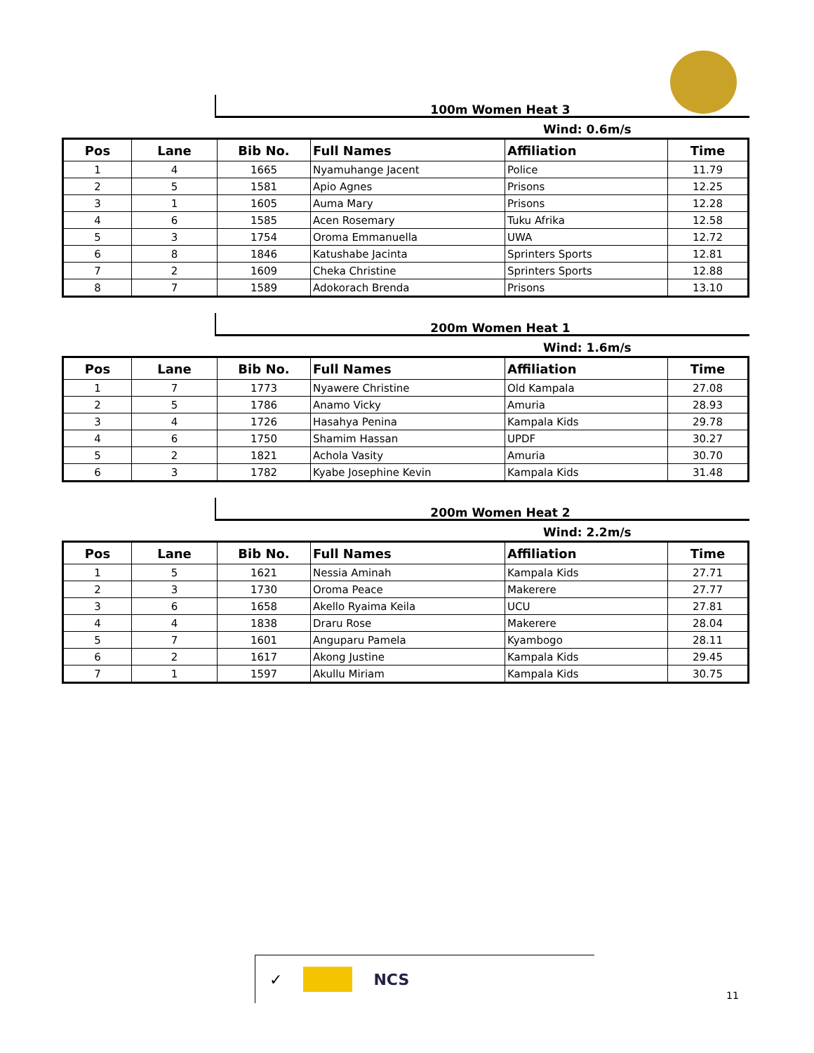100m Women Heat 3
Wind: 0.6m/s
| Pos | Lane | Bib No. | Full Names | Affiliation | Time |
| --- | --- | --- | --- | --- | --- |
| 1 | 4 | 1665 | Nyamuhange Jacent | Police | 11.79 |
| 2 | 5 | 1581 | Apio Agnes | Prisons | 12.25 |
| 3 | 1 | 1605 | Auma Mary | Prisons | 12.28 |
| 4 | 6 | 1585 | Acen Rosemary | Tuku Afrika | 12.58 |
| 5 | 3 | 1754 | Oroma Emmanuella | UWA | 12.72 |
| 6 | 8 | 1846 | Katushabe Jacinta | Sprinters Sports | 12.81 |
| 7 | 2 | 1609 | Cheka Christine | Sprinters Sports | 12.88 |
| 8 | 7 | 1589 | Adokorach Brenda | Prisons | 13.10 |
200m Women Heat 1
Wind: 1.6m/s
| Pos | Lane | Bib No. | Full Names | Affiliation | Time |
| --- | --- | --- | --- | --- | --- |
| 1 | 7 | 1773 | Nyawere Christine | Old Kampala | 27.08 |
| 2 | 5 | 1786 | Anamo Vicky | Amuria | 28.93 |
| 3 | 4 | 1726 | Hasahya Penina | Kampala Kids | 29.78 |
| 4 | 6 | 1750 | Shamim Hassan | UPDF | 30.27 |
| 5 | 2 | 1821 | Achola Vasity | Amuria | 30.70 |
| 6 | 3 | 1782 | Kyabe Josephine Kevin | Kampala Kids | 31.48 |
200m Women Heat 2
Wind: 2.2m/s
| Pos | Lane | Bib No. | Full Names | Affiliation | Time |
| --- | --- | --- | --- | --- | --- |
| 1 | 5 | 1621 | Nessia Aminah | Kampala Kids | 27.71 |
| 2 | 3 | 1730 | Oroma Peace | Makerere | 27.77 |
| 3 | 6 | 1658 | Akello Ryaima Keila | UCU | 27.81 |
| 4 | 4 | 1838 | Draru Rose | Makerere | 28.04 |
| 5 | 7 | 1601 | Anguparu Pamela | Kyambogo | 28.11 |
| 6 | 2 | 1617 | Akong Justine | Kampala Kids | 29.45 |
| 7 | 1 | 1597 | Akullu Miriam | Kampala Kids | 30.75 |
✓ NCS
11